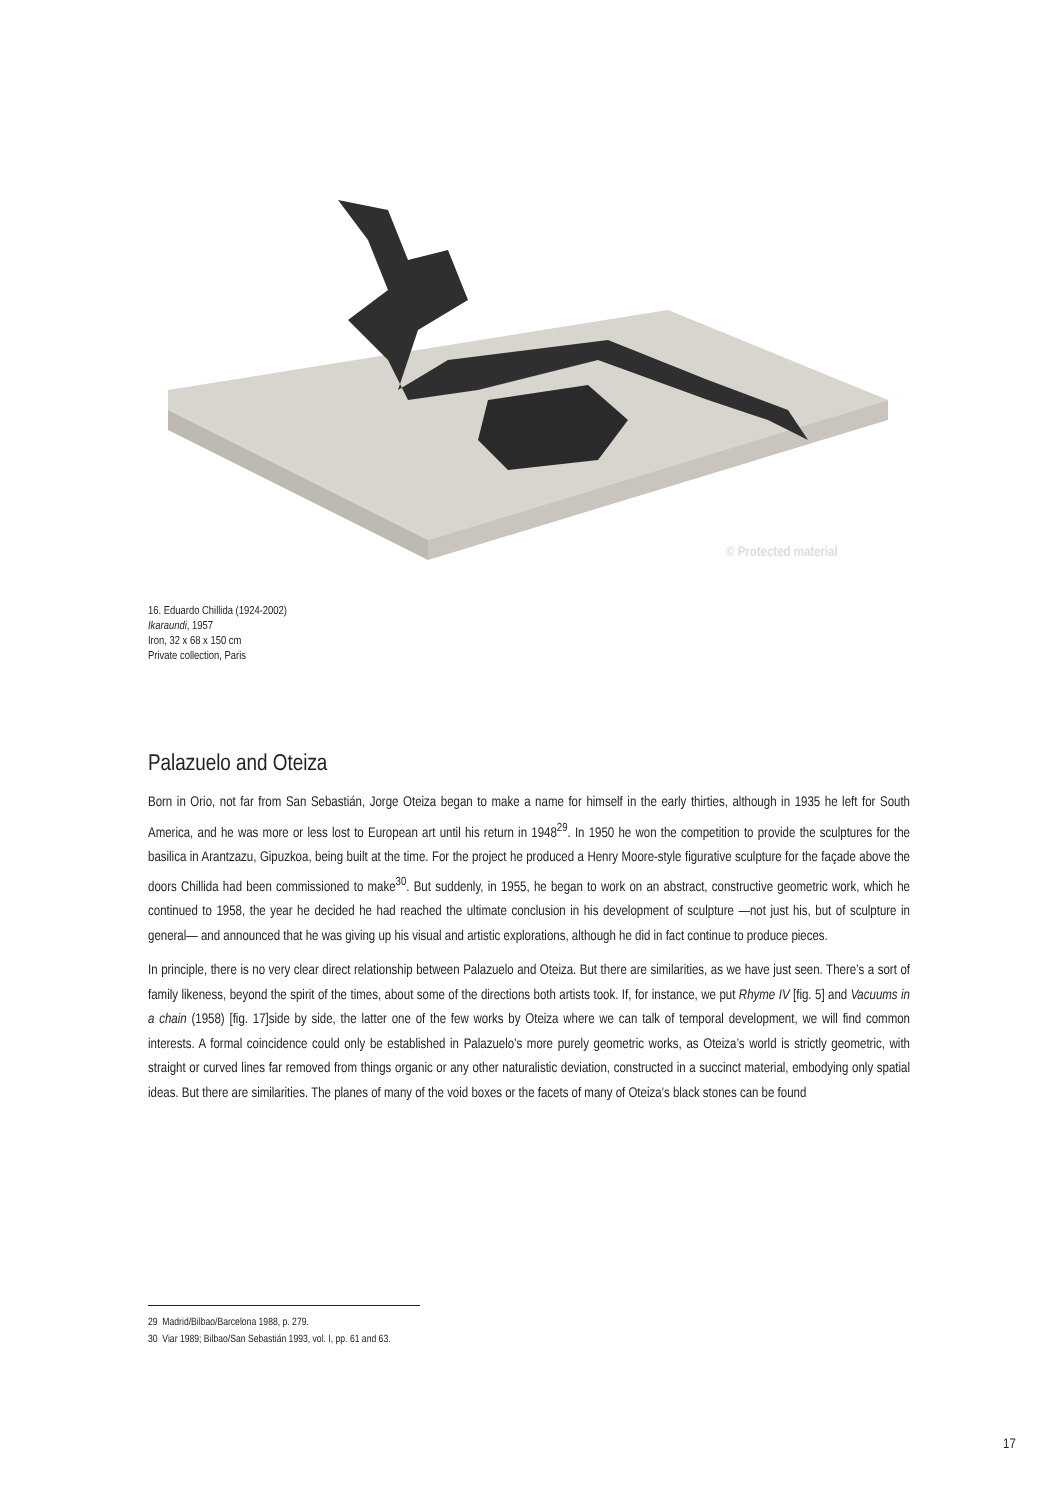© Protected material
16. Eduardo Chillida (1924-2002)
Ikaraundi, 1957
Iron, 32 x 68 x 150 cm
Private collection, Paris
Palazuelo and Oteiza
Born in Orio, not far from San Sebastián, Jorge Oteiza began to make a name for himself in the early thirties, although in 1935 he left for South America, and he was more or less lost to European art until his return in 1948<sup>29</sup>. In 1950 he won the competition to provide the sculptures for the basilica in Arantzazu, Gipuzkoa, being built at the time. For the project he produced a Henry Moore-style figurative sculpture for the façade above the doors Chillida had been commissioned to make<sup>30</sup>. But suddenly, in 1955, he began to work on an abstract, constructive geometric work, which he continued to 1958, the year he decided he had reached the ultimate conclusion in his development of sculpture —not just his, but of sculpture in general— and announced that he was giving up his visual and artistic explorations, although he did in fact continue to produce pieces.
In principle, there is no very clear direct relationship between Palazuelo and Oteiza. But there are similarities, as we have just seen. There’s a sort of family likeness, beyond the spirit of the times, about some of the directions both artists took. If, for instance, we put Rhyme IV [fig. 5] and Vacuums in a chain (1958) [fig. 17]side by side, the latter one of the few works by Oteiza where we can talk of temporal development, we will find common interests. A formal coincidence could only be established in Palazuelo’s more purely geometric works, as Oteiza’s world is strictly geometric, with straight or curved lines far removed from things organic or any other naturalistic deviation, constructed in a succinct material, embodying only spatial ideas. But there are similarities. The planes of many of the void boxes or the facets of many of Oteiza’s black stones can be found
29 Madrid/Bilbao/Barcelona 1988, p. 279.
30 Viar 1989; Bilbao/San Sebastián 1993, vol. I, pp. 61 and 63.
17